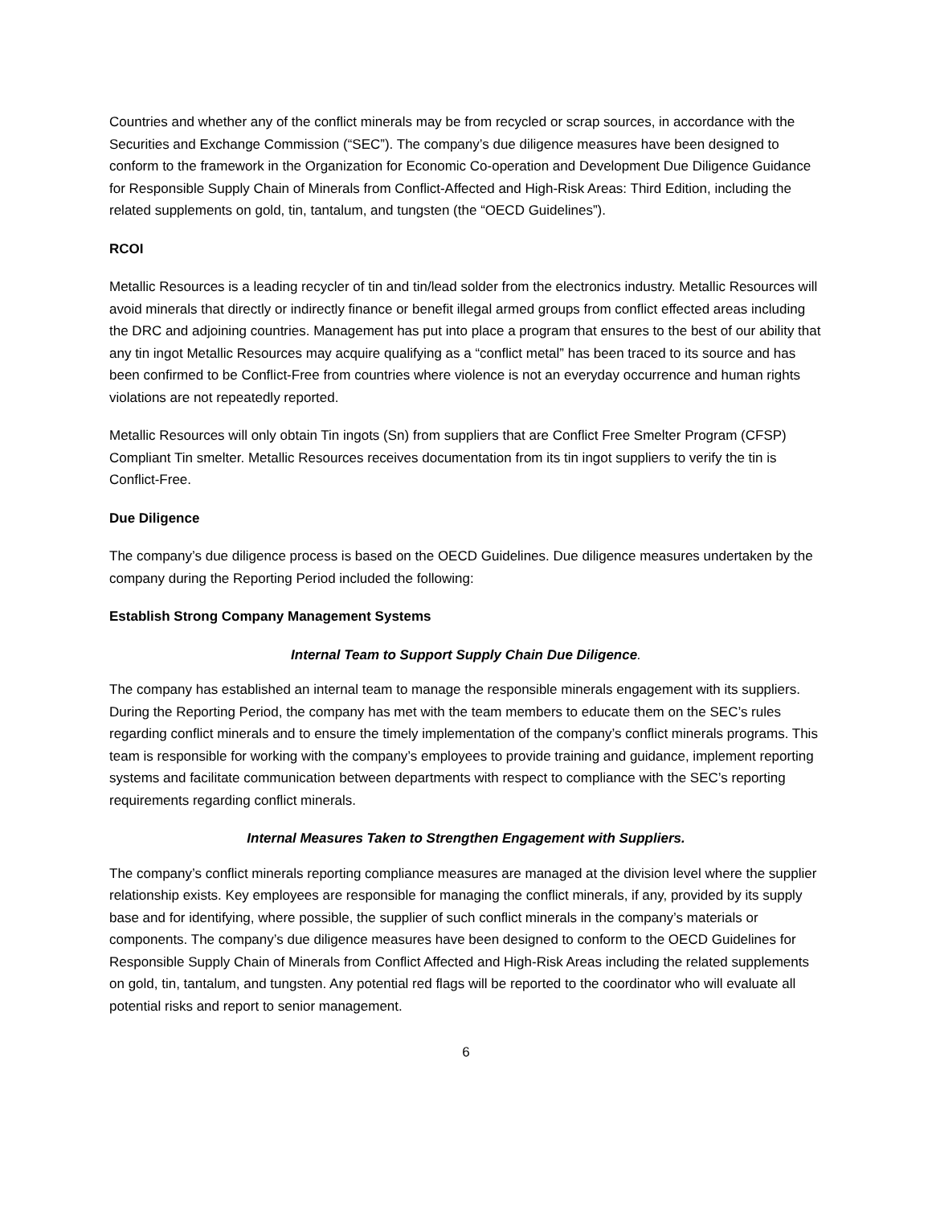Countries and whether any of the conflict minerals may be from recycled or scrap sources, in accordance with the Securities and Exchange Commission (“SEC”). The company’s due diligence measures have been designed to conform to the framework in the Organization for Economic Co-operation and Development Due Diligence Guidance for Responsible Supply Chain of Minerals from Conflict-Affected and High-Risk Areas: Third Edition, including the related supplements on gold, tin, tantalum, and tungsten (the “OECD Guidelines”).
RCOI
Metallic Resources is a leading recycler of tin and tin/lead solder from the electronics industry. Metallic Resources will avoid minerals that directly or indirectly finance or benefit illegal armed groups from conflict effected areas including the DRC and adjoining countries. Management has put into place a program that ensures to the best of our ability that any tin ingot Metallic Resources may acquire qualifying as a “conflict metal” has been traced to its source and has been confirmed to be Conflict-Free from countries where violence is not an everyday occurrence and human rights violations are not repeatedly reported.
Metallic Resources will only obtain Tin ingots (Sn) from suppliers that are Conflict Free Smelter Program (CFSP) Compliant Tin smelter. Metallic Resources receives documentation from its tin ingot suppliers to verify the tin is Conflict-Free.
Due Diligence
The company’s due diligence process is based on the OECD Guidelines. Due diligence measures undertaken by the company during the Reporting Period included the following:
Establish Strong Company Management Systems
Internal Team to Support Supply Chain Due Diligence.
The company has established an internal team to manage the responsible minerals engagement with its suppliers. During the Reporting Period, the company has met with the team members to educate them on the SEC’s rules regarding conflict minerals and to ensure the timely implementation of the company’s conflict minerals programs. This team is responsible for working with the company’s employees to provide training and guidance, implement reporting systems and facilitate communication between departments with respect to compliance with the SEC’s reporting requirements regarding conflict minerals.
Internal Measures Taken to Strengthen Engagement with Suppliers.
The company’s conflict minerals reporting compliance measures are managed at the division level where the supplier relationship exists. Key employees are responsible for managing the conflict minerals, if any, provided by its supply base and for identifying, where possible, the supplier of such conflict minerals in the company’s materials or components. The company’s due diligence measures have been designed to conform to the OECD Guidelines for Responsible Supply Chain of Minerals from Conflict Affected and High-Risk Areas including the related supplements on gold, tin, tantalum, and tungsten. Any potential red flags will be reported to the coordinator who will evaluate all potential risks and report to senior management.
6